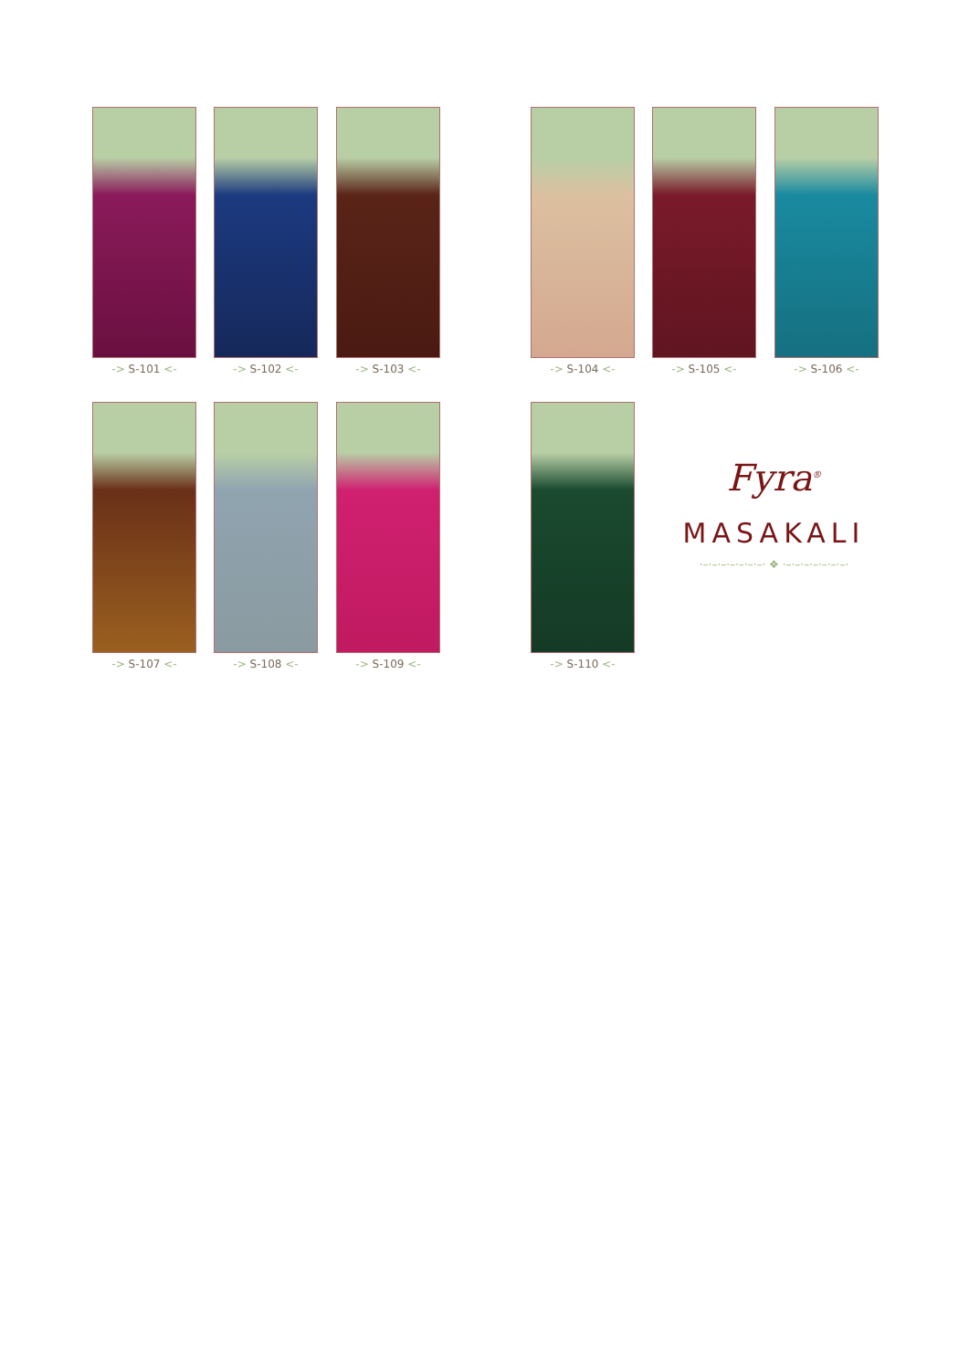-> S-101 <- -> S-102 <- -> S-103 <- -> S-104 <- -> S-105 <- -> S-106 <-
-> S-107 <- -> S-108 <- -> S-109 <- -> S-110 <-
Fyra<sup>®</sup>
MASAKALI
·–·–·–·–·–·–·–· ❖ ·–·–·–·–·–·–·–·